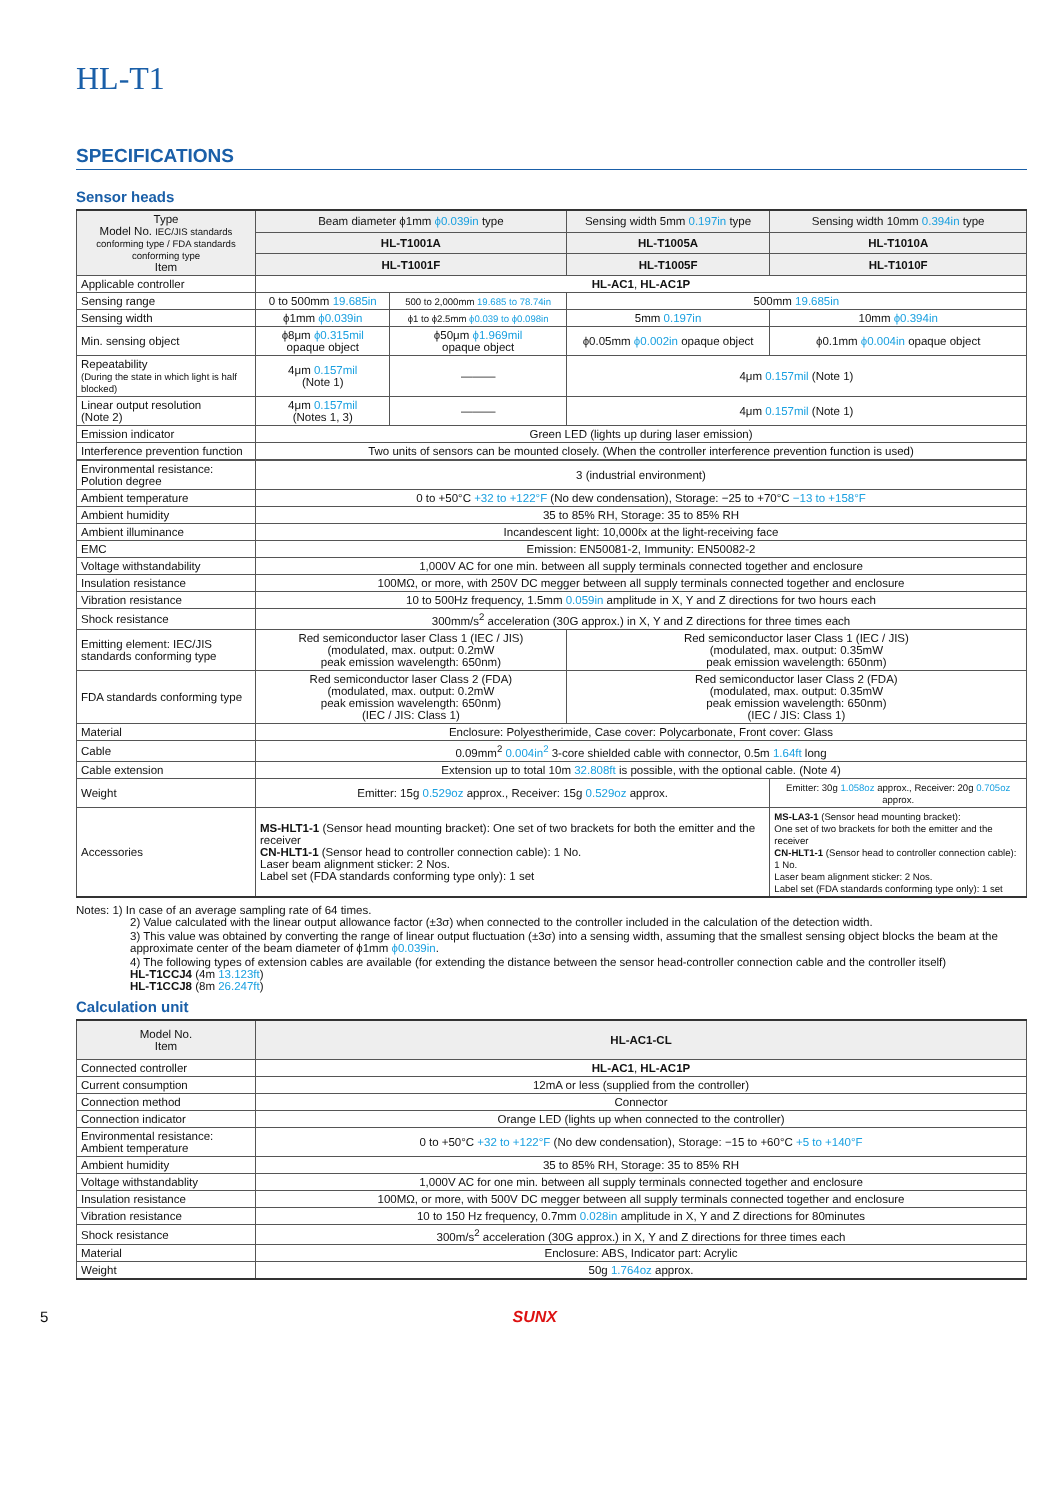HL-T1
SPECIFICATIONS
Sensor heads
| Type Model No. IEC/JIS standards conforming type / FDA standards conforming type Item | Beam diameter ϕ1mm ϕ0.039in type | | Sensing width 5mm 0.197in type | Sensing width 10mm 0.394in type |
| --- | --- | --- | --- | --- |
| | HL-T1001A | | HL-T1005A | HL-T1010A |
| | HL-T1001F | | HL-T1005F | HL-T1010F |
| Applicable controller | HL-AC1 , HL-AC1P | | | |
| Sensing range | 0 to 500mm 19.685in | 500 to 2,000mm 19.685 to 78.74in | 500mm 19.685in | |
| Sensing width | ϕ1mm ϕ0.039in | ϕ1 to ϕ2.5mm ϕ0.039 to ϕ0.098in | 5mm 0.197in | 10mm ϕ0.394in |
| Min. sensing object | ϕ8μm ϕ0.315mil opaque object | ϕ50μm ϕ1.969mil opaque object | ϕ0.05mm ϕ0.002in opaque object | ϕ0.1mm ϕ0.004in opaque object |
| Repeatability (During the state in which light is half blocked) | 4μm 0.157mil (Note 1) | ——— | 4μm 0.157mil (Note 1) | |
| Linear output resolution (Note 2) | 4μm 0.157mil (Notes 1, 3) | ——— | 4μm 0.157mil (Note 1) | |
| Emission indicator | Green LED (lights up during laser emission) | | | |
| Interference prevention function | Two units of sensors can be mounted closely. (When the controller interference prevention function is used) | | | |
| Environmental resistance: Polution degree | 3 (industrial environment) | | | |
| Ambient temperature | 0 to +50°C +32 to +122°F (No dew condensation), Storage: −25 to +70°C −13 to +158°F | | | |
| Ambient humidity | 35 to 85% RH, Storage: 35 to 85% RH | | | |
| Ambient illuminance | Incandescent light: 10,000ℓx at the light-receiving face | | | |
| EMC | Emission: EN50081-2, Immunity: EN50082-2 | | | |
| Voltage withstandability | 1,000V AC for one min. between all supply terminals connected together and enclosure | | | |
| Insulation resistance | 100MΩ, or more, with 250V DC megger between all supply terminals connected together and enclosure | | | |
| Vibration resistance | 10 to 500Hz frequency, 1.5mm 0.059in amplitude in X, Y and Z directions for two hours each | | | |
| Shock resistance | 300mm/s<sup>2</sup> acceleration (30G approx.) in X, Y and Z directions for three times each | | | |
| Emitting element: IEC/JIS standards conforming type | Red semiconductor laser Class 1 (IEC / JIS) (modulated, max. output: 0.2mW peak emission wavelength: 650nm) | | Red semiconductor laser Class 1 (IEC / JIS) (modulated, max. output: 0.35mW peak emission wavelength: 650nm) | |
| FDA standards conforming type | Red semiconductor laser Class 2 (FDA) (modulated, max. output: 0.2mW peak emission wavelength: 650nm) (IEC / JIS: Class 1) | | Red semiconductor laser Class 2 (FDA) (modulated, max. output: 0.35mW peak emission wavelength: 650nm) (IEC / JIS: Class 1) | |
| Material | Enclosure: Polyestherimide, Case cover: Polycarbonate, Front cover: Glass | | | |
| Cable | 0.09mm<sup>2</sup> 0.004in<sup>2</sup> 3-core shielded cable with connector, 0.5m 1.64ft long | | | |
| Cable extension | Extension up to total 10m 32.808ft is possible, with the optional cable. (Note 4) | | | |
| Weight | Emitter: 15g 0.529oz approx., Receiver: 15g 0.529oz approx. | | | Emitter: 30g 1.058oz approx., Receiver: 20g 0.705oz approx. |
| Accessories | MS-HLT1-1 (Sensor head mounting bracket): One set of two brackets for both the emitter and the receiver CN-HLT1-1 (Sensor head to controller connection cable): 1 No. Laser beam alignment sticker: 2 Nos. Label set (FDA standards conforming type only): 1 set | | | MS-LA3-1 (Sensor head mounting bracket): One set of two brackets for both the emitter and the receiver CN-HLT1-1 (Sensor head to controller connection cable): 1 No. Laser beam alignment sticker: 2 Nos. Label set (FDA standards conforming type only): 1 set |
Notes: 1) In case of an average sampling rate of 64 times.
2) Value calculated with the linear output allowance factor (±3σ) when connected to the controller included in the calculation of the detection width.
3) This value was obtained by converting the range of linear output fluctuation (±3σ) into a sensing width, assuming that the smallest sensing object blocks the beam at the approximate center of the beam diameter of ϕ1mm ϕ0.039in.
4) The following types of extension cables are available (for extending the distance between the sensor head-controller connection cable and the controller itself)
HL-T1CCJ4 (4m 13.123ft)
HL-T1CCJ8 (8m 26.247ft)
Calculation unit
| Model No. Item | HL-AC1-CL |
| --- | --- |
| Connected controller | HL-AC1 , HL-AC1P |
| Current consumption | 12mA or less (supplied from the controller) |
| Connection method | Connector |
| Connection indicator | Orange LED (lights up when connected to the controller) |
| Environmental resistance: Ambient temperature | 0 to +50°C +32 to +122°F (No dew condensation), Storage: −15 to +60°C +5 to +140°F |
| Ambient humidity | 35 to 85% RH, Storage: 35 to 85% RH |
| Voltage withstandablity | 1,000V AC for one min. between all supply terminals connected together and enclosure |
| Insulation resistance | 100MΩ, or more, with 500V DC megger between all supply terminals connected together and enclosure |
| Vibration resistance | 10 to 150 Hz frequency, 0.7mm 0.028in amplitude in X, Y and Z directions for 80minutes |
| Shock resistance | 300m/s<sup>2</sup> acceleration (30G approx.) in X, Y and Z directions for three times each |
| Material | Enclosure: ABS, Indicator part: Acrylic |
| Weight | 50g 1.764oz approx. |
5 SUNX